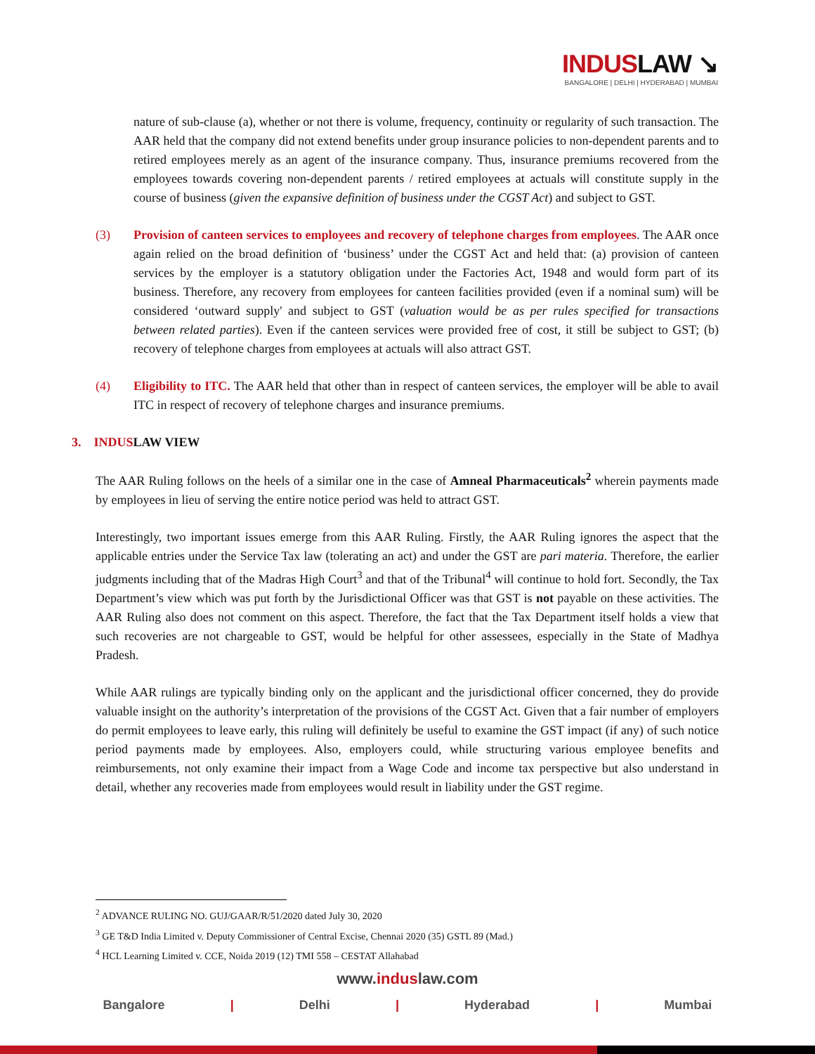INDUSLAW ↘
BANGALORE | DELHI | HYDERABAD | MUMBAI
nature of sub-clause (a), whether or not there is volume, frequency, continuity or regularity of such transaction. The AAR held that the company did not extend benefits under group insurance policies to non-dependent parents and to retired employees merely as an agent of the insurance company. Thus, insurance premiums recovered from the employees towards covering non-dependent parents / retired employees at actuals will constitute supply in the course of business (given the expansive definition of business under the CGST Act) and subject to GST.
(3) Provision of canteen services to employees and recovery of telephone charges from employees. The AAR once again relied on the broad definition of ‘business’ under the CGST Act and held that: (a) provision of canteen services by the employer is a statutory obligation under the Factories Act, 1948 and would form part of its business. Therefore, any recovery from employees for canteen facilities provided (even if a nominal sum) will be considered ‘outward supply' and subject to GST (valuation would be as per rules specified for transactions between related parties). Even if the canteen services were provided free of cost, it still be subject to GST; (b) recovery of telephone charges from employees at actuals will also attract GST.
(4) Eligibility to ITC. The AAR held that other than in respect of canteen services, the employer will be able to avail ITC in respect of recovery of telephone charges and insurance premiums.
3. INDUSLAW VIEW
The AAR Ruling follows on the heels of a similar one in the case of Amneal Pharmaceuticals<sup>2</sup> wherein payments made by employees in lieu of serving the entire notice period was held to attract GST.
Interestingly, two important issues emerge from this AAR Ruling. Firstly, the AAR Ruling ignores the aspect that the applicable entries under the Service Tax law (tolerating an act) and under the GST are pari materia. Therefore, the earlier judgments including that of the Madras High Court<sup>3</sup> and that of the Tribunal<sup>4</sup> will continue to hold fort. Secondly, the Tax Department’s view which was put forth by the Jurisdictional Officer was that GST is not payable on these activities. The AAR Ruling also does not comment on this aspect. Therefore, the fact that the Tax Department itself holds a view that such recoveries are not chargeable to GST, would be helpful for other assessees, especially in the State of Madhya Pradesh.
While AAR rulings are typically binding only on the applicant and the jurisdictional officer concerned, they do provide valuable insight on the authority’s interpretation of the provisions of the CGST Act. Given that a fair number of employers do permit employees to leave early, this ruling will definitely be useful to examine the GST impact (if any) of such notice period payments made by employees. Also, employers could, while structuring various employee benefits and reimbursements, not only examine their impact from a Wage Code and income tax perspective but also understand in detail, whether any recoveries made from employees would result in liability under the GST regime.
<sup>2</sup> ADVANCE RULING NO. GUJ/GAAR/R/51/2020 dated July 30, 2020
<sup>3</sup> GE T&D India Limited v. Deputy Commissioner of Central Excise, Chennai 2020 (35) GSTL 89 (Mad.)
<sup>4</sup> HCL Learning Limited v. CCE, Noida 2019 (12) TMI 558 – CESTAT Allahabad
www.induslaw.com
Bangalore | Delhi | Hyderabad | Mumbai